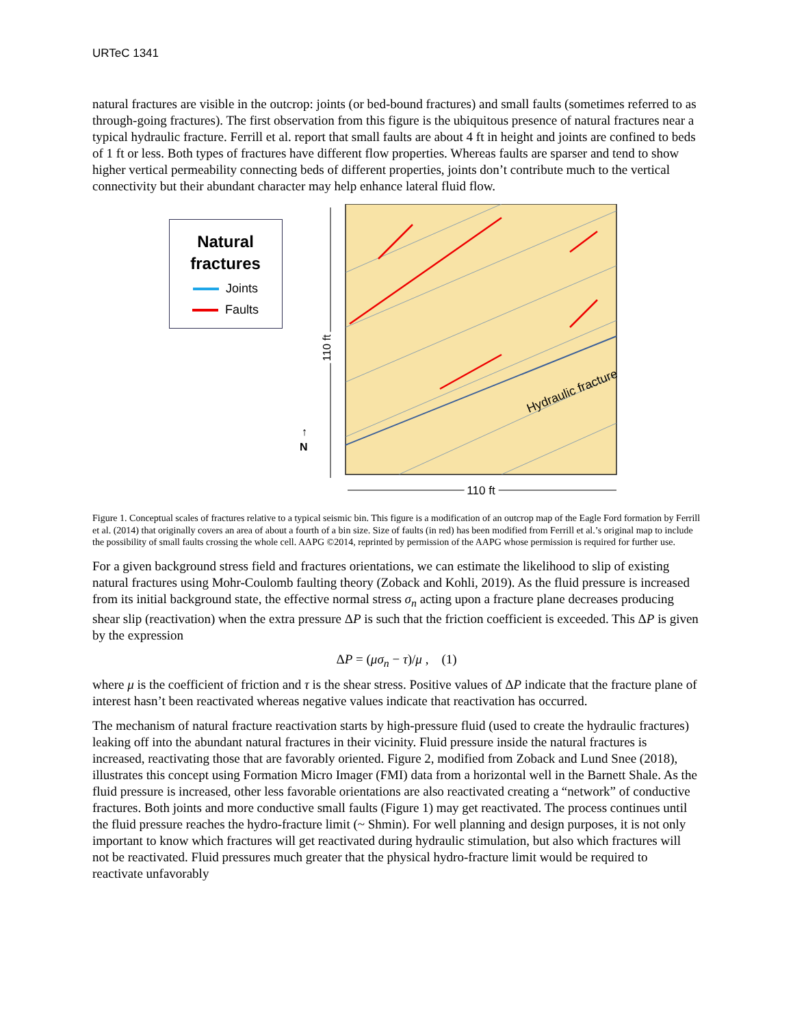URTeC 1341
natural fractures are visible in the outcrop: joints (or bed-bound fractures) and small faults (sometimes referred to as through-going fractures). The first observation from this figure is the ubiquitous presence of natural fractures near a typical hydraulic fracture. Ferrill et al. report that small faults are about 4 ft in height and joints are confined to beds of 1 ft or less. Both types of fractures have different flow properties. Whereas faults are sparser and tend to show higher vertical permeability connecting beds of different properties, joints don’t contribute much to the vertical connectivity but their abundant character may help enhance lateral fluid flow.
Natural fractures
Joints
Faults
N
↑
110 ft
Hydraulic fracture
110 ft
Figure 1. Conceptual scales of fractures relative to a typical seismic bin. This figure is a modification of an outcrop map of the Eagle Ford formation by Ferrill et al. (2014) that originally covers an area of about a fourth of a bin size. Size of faults (in red) has been modified from Ferrill et al.’s original map to include the possibility of small faults crossing the whole cell. AAPG ©2014, reprinted by permission of the AAPG whose permission is required for further use.
For a given background stress field and fractures orientations, we can estimate the likelihood to slip of existing natural fractures using Mohr-Coulomb faulting theory (Zoback and Kohli, 2019). As the fluid pressure is increased from its initial background state, the effective normal stress σ<sub>n</sub> acting upon a fracture plane decreases producing shear slip (reactivation) when the extra pressure ΔP is such that the friction coefficient is exceeded. This ΔP is given by the expression
ΔP = (μσ<sub>n</sub> − τ)/μ , (1)
where μ is the coefficient of friction and τ is the shear stress. Positive values of ΔP indicate that the fracture plane of interest hasn’t been reactivated whereas negative values indicate that reactivation has occurred.
The mechanism of natural fracture reactivation starts by high-pressure fluid (used to create the hydraulic fractures) leaking off into the abundant natural fractures in their vicinity. Fluid pressure inside the natural fractures is increased, reactivating those that are favorably oriented. Figure 2, modified from Zoback and Lund Snee (2018), illustrates this concept using Formation Micro Imager (FMI) data from a horizontal well in the Barnett Shale. As the fluid pressure is increased, other less favorable orientations are also reactivated creating a “network” of conductive fractures. Both joints and more conductive small faults (Figure 1) may get reactivated. The process continues until the fluid pressure reaches the hydro-fracture limit (~ Shmin). For well planning and design purposes, it is not only important to know which fractures will get reactivated during hydraulic stimulation, but also which fractures will not be reactivated. Fluid pressures much greater that the physical hydro-fracture limit would be required to reactivate unfavorably